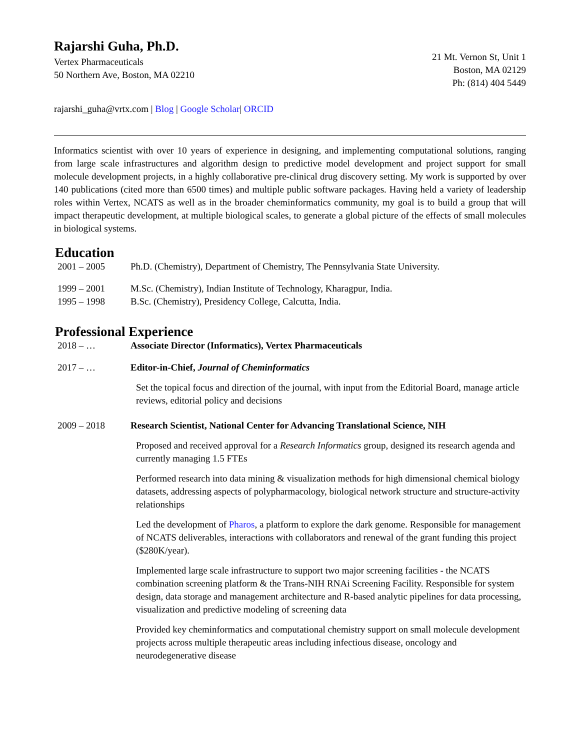Rajarshi Guha, Ph.D.
Vertex Pharmaceuticals
50 Northern Ave, Boston, MA 02210
21 Mt. Vernon St, Unit 1
Boston, MA 02129
Ph: (814) 404 5449
rajarshi_guha@vrtx.com | Blog | Google Scholar| ORCID
Informatics scientist with over 10 years of experience in designing, and implementing computational solutions, ranging from large scale infrastructures and algorithm design to predictive model development and project support for small molecule development projects, in a highly collaborative pre-clinical drug discovery setting. My work is supported by over 140 publications (cited more than 6500 times) and multiple public software packages. Having held a variety of leadership roles within Vertex, NCATS as well as in the broader cheminformatics community, my goal is to build a group that will impact therapeutic development, at multiple biological scales, to generate a global picture of the effects of small molecules in biological systems.
Education
2001 – 2005 Ph.D. (Chemistry), Department of Chemistry, The Pennsylvania State University.
1999 – 2001 M.Sc. (Chemistry), Indian Institute of Technology, Kharagpur, India.
1995 – 1998 B.Sc. (Chemistry), Presidency College, Calcutta, India.
Professional Experience
2018 – … Associate Director (Informatics), Vertex Pharmaceuticals
2017 – … Editor-in-Chief, Journal of Cheminformatics
Set the topical focus and direction of the journal, with input from the Editorial Board, manage article reviews, editorial policy and decisions
2009 – 2018 Research Scientist, National Center for Advancing Translational Science, NIH
Proposed and received approval for a Research Informatics group, designed its research agenda and currently managing 1.5 FTEs
Performed research into data mining & visualization methods for high dimensional chemical biology datasets, addressing aspects of polypharmacology, biological network structure and structure-activity relationships
Led the development of Pharos, a platform to explore the dark genome. Responsible for management of NCATS deliverables, interactions with collaborators and renewal of the grant funding this project ($280K/year).
Implemented large scale infrastructure to support two major screening facilities - the NCATS combination screening platform & the Trans-NIH RNAi Screening Facility. Responsible for system design, data storage and management architecture and R-based analytic pipelines for data processing, visualization and predictive modeling of screening data
Provided key cheminformatics and computational chemistry support on small molecule development projects across multiple therapeutic areas including infectious disease, oncology and neurodegenerative disease